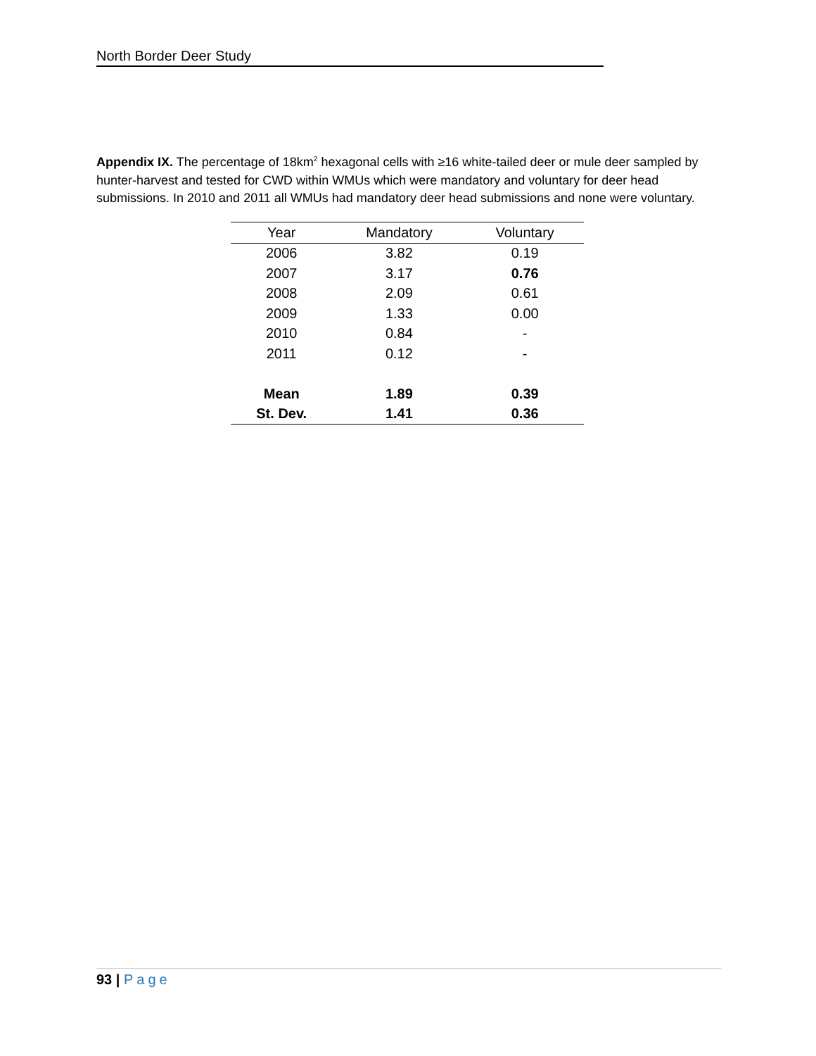North Border Deer Study
Appendix IX. The percentage of 18km<sup>2</sup> hexagonal cells with ≥16 white-tailed deer or mule deer sampled by hunter-harvest and tested for CWD within WMUs which were mandatory and voluntary for deer head submissions. In 2010 and 2011 all WMUs had mandatory deer head submissions and none were voluntary.
| Year | Mandatory | Voluntary |
| --- | --- | --- |
| 2006 | 3.82 | 0.19 |
| 2007 | 3.17 | 0.76 |
| 2008 | 2.09 | 0.61 |
| 2009 | 1.33 | 0.00 |
| 2010 | 0.84 | - |
| 2011 | 0.12 | - |
| Mean | 1.89 | 0.39 |
| St. Dev. | 1.41 | 0.36 |
93 | Page